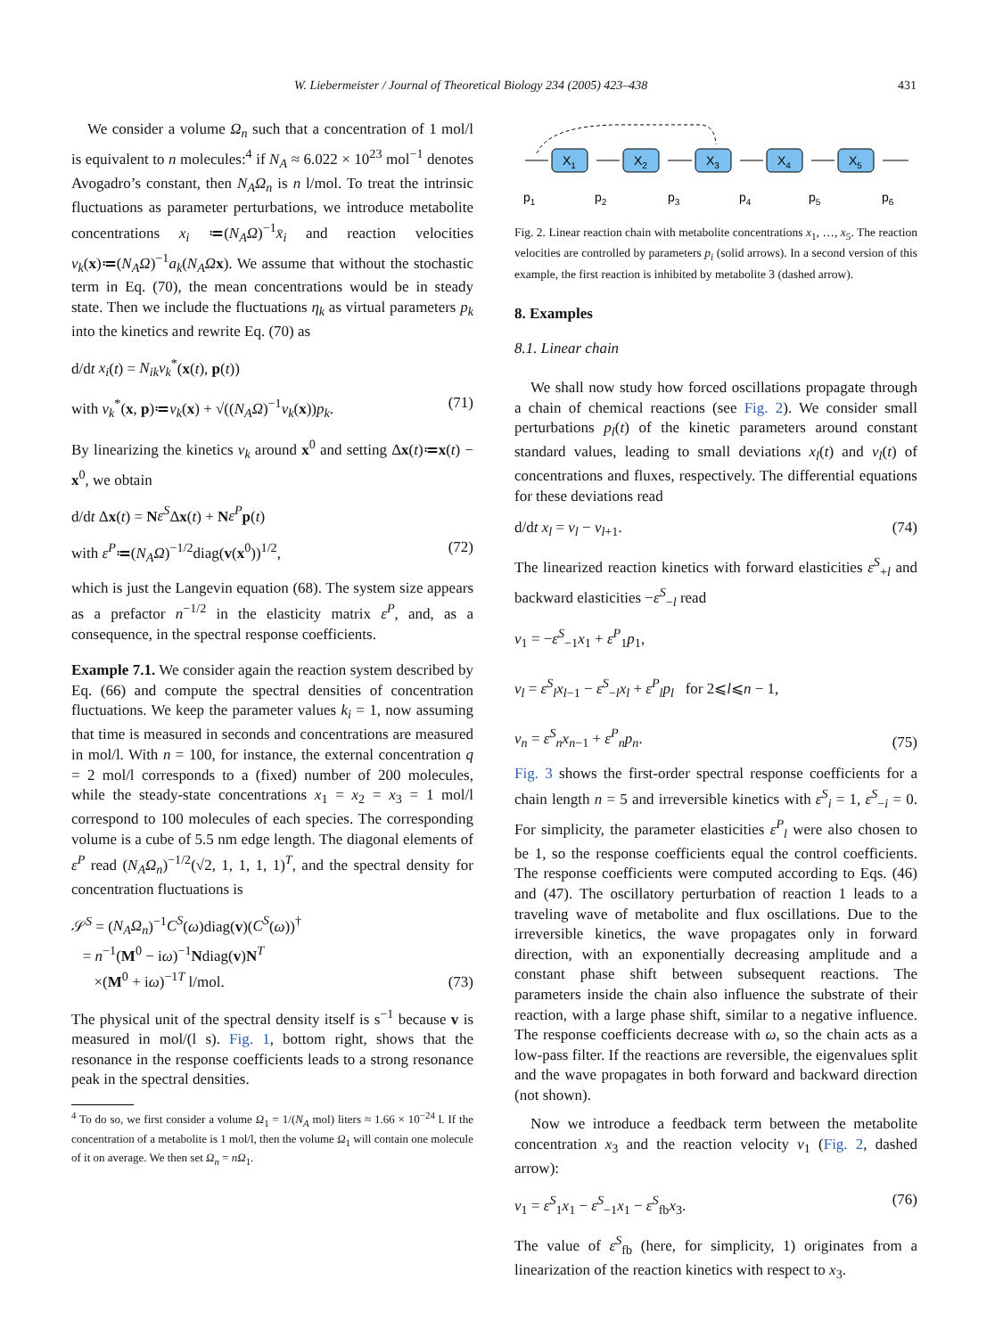W. Liebermeister / Journal of Theoretical Biology 234 (2005) 423–438 431
We consider a volume Ω<sub>n</sub> such that a concentration of 1 mol/l is equivalent to n molecules:<sup>4</sup> if N<sub>A</sub> ≈ 6.022 × 10<sup>23</sup> mol<sup>−1</sup> denotes Avogadro’s constant, then N<sub>A</sub>Ω<sub>n</sub> is n l/mol. To treat the intrinsic fluctuations as parameter perturbations, we introduce metabolite concentrations x<sub>i</sub> ≔(N<sub>A</sub>Ω)<sup>−1</sup>x̄<sub>i</sub> and reaction velocities v<sub>k</sub>(x)≔(N<sub>A</sub>Ω)<sup>−1</sup>a<sub>k</sub>(N<sub>A</sub>Ω x). We assume that without the stochastic term in Eq. (70), the mean concentrations would be in steady state. Then we include the fluctuations η<sub>k</sub> as virtual parameters p<sub>k</sub> into the kinetics and rewrite Eq. (70) as
d/dt x<sub>i</sub>(t) = N<sub>ik</sub>v<sub>k</sub><sup>*</sup>(x(t), p(t))
with v<sub>k</sub><sup>*</sup>(x, p)≔v<sub>k</sub>(x) + √((N<sub>A</sub>Ω)<sup>−1</sup>v<sub>k</sub>(x))p<sub>k</sub>. (71)
By linearizing the kinetics v<sub>k</sub> around x<sup>0</sup> and setting Δx(t)≔x(t) − x<sup>0</sup>, we obtain
d/dt Δx(t) = Nε<sup>S</sup>Δx(t) + Nε<sup>P</sup> p(t)
with ε<sup>P</sup>≔(N<sub>A</sub>Ω)<sup>−1/2</sup>diag(v(x<sup>0</sup>))<sup>1/2</sup>, (72)
which is just the Langevin equation (68). The system size appears as a prefactor n<sup>−1/2</sup> in the elasticity matrix ε<sup>P</sup>, and, as a consequence, in the spectral response coefficients.
Example 7.1. We consider again the reaction system described by Eq. (66) and compute the spectral densities of concentration fluctuations. We keep the parameter values k<sub>i</sub> = 1, now assuming that time is measured in seconds and concentrations are measured in mol/l. With n = 100, for instance, the external concentration q = 2 mol/l corresponds to a (fixed) number of 200 molecules, while the steady-state concentrations x<sub>1</sub> = x<sub>2</sub> = x<sub>3</sub> = 1 mol/l correspond to 100 molecules of each species. The corresponding volume is a cube of 5.5 nm edge length. The diagonal elements of ε<sup>P</sup> read (N<sub>A</sub>Ω<sub>n</sub>)<sup>−1/2</sup>(√2, 1, 1, 1, 1)<sup>T</sup>, and the spectral density for concentration fluctuations is
𝒮<sup>S</sup> = (N<sub>A</sub>Ω<sub>n</sub>)<sup>−1</sup>C<sup>S</sup>(ω)diag(v)(C<sup>S</sup>(ω))<sup>†</sup>
= n<sup>−1</sup>(M<sup>0</sup> − iω)<sup>−1</sup>Ndiag(v)N<sup>T</sup>
×(M<sup>0</sup> + iω)<sup>−1T</sup> l/mol. (73)
The physical unit of the spectral density itself is s<sup>−1</sup> because v is measured in mol/(l s). Fig. 1, bottom right, shows that the resonance in the response coefficients leads to a strong resonance peak in the spectral densities.
<sup>4</sup> To do so, we first consider a volume Ω<sub>1</sub> = 1/(N<sub>A</sub> mol) liters ≈ 1.66 × 10<sup>−24</sup> l. If the concentration of a metabolite is 1 mol/l, then the volume Ω<sub>1</sub> will contain one molecule of it on average. We then set Ω<sub>n</sub> = nΩ<sub>1</sub>.
X1
X2
X3
X4
X5
p1
p2
p3
p4
p5
p6
Fig. 2. Linear reaction chain with metabolite concentrations x<sub>1</sub>, …, x<sub>5</sub>. The reaction velocities are controlled by parameters p<sub>i</sub> (solid arrows). In a second version of this example, the first reaction is inhibited by metabolite 3 (dashed arrow).
8. Examples
8.1. Linear chain
We shall now study how forced oscillations propagate through a chain of chemical reactions (see Fig. 2). We consider small perturbations p<sub>l</sub>(t) of the kinetic parameters around constant standard values, leading to small deviations x<sub>l</sub>(t) and v<sub>l</sub>(t) of concentrations and fluxes, respectively. The differential equations for these deviations read
d/dt x<sub>l</sub> = v<sub>l</sub> − v<sub>l+1</sub>. (74)
The linearized reaction kinetics with forward elasticities ε<sup>S</sup><sub>+l</sub> and backward elasticities −ε<sup>S</sup><sub>−l</sub> read
v<sub>1</sub> = −ε<sup>S</sup><sub>−1</sub>x<sub>1</sub> + ε<sup>P</sup><sub>1</sub>p<sub>1</sub>,
v<sub>l</sub> = ε<sup>S</sup><sub>l</sub>x<sub>l−1</sub> − ε<sup>S</sup><sub>−l</sub>x<sub>l</sub> + ε<sup>P</sup><sub>l</sub>p<sub>l</sub> for 2⩽l⩽n − 1,
v<sub>n</sub> = ε<sup>S</sup><sub>n</sub>x<sub>n−1</sub> + ε<sup>P</sup><sub>n</sub>p<sub>n</sub>. (75)
Fig. 3 shows the first-order spectral response coefficients for a chain length n = 5 and irreversible kinetics with ε<sup>S</sup><sub>i</sub> = 1, ε<sup>S</sup><sub>−i</sub> = 0. For simplicity, the parameter elasticities ε<sup>P</sup><sub>l</sub> were also chosen to be 1, so the response coefficients equal the control coefficients. The response coefficients were computed according to Eqs. (46) and (47). The oscillatory perturbation of reaction 1 leads to a traveling wave of metabolite and flux oscillations. Due to the irreversible kinetics, the wave propagates only in forward direction, with an exponentially decreasing amplitude and a constant phase shift between subsequent reactions. The parameters inside the chain also influence the substrate of their reaction, with a large phase shift, similar to a negative influence. The response coefficients decrease with ω, so the chain acts as a low-pass filter. If the reactions are reversible, the eigenvalues split and the wave propagates in both forward and backward direction (not shown).
Now we introduce a feedback term between the metabolite concentration x<sub>3</sub> and the reaction velocity v<sub>1</sub> (Fig. 2, dashed arrow):
v<sub>1</sub> = ε<sup>S</sup><sub>1</sub>x<sub>1</sub> − ε<sup>S</sup><sub>−1</sub>x<sub>1</sub> − ε<sup>S</sup><sub>fb</sub>x<sub>3</sub>. (76)
The value of ε<sup>S</sup><sub>fb</sub> (here, for simplicity, 1) originates from a linearization of the reaction kinetics with respect to x<sub>3</sub>.